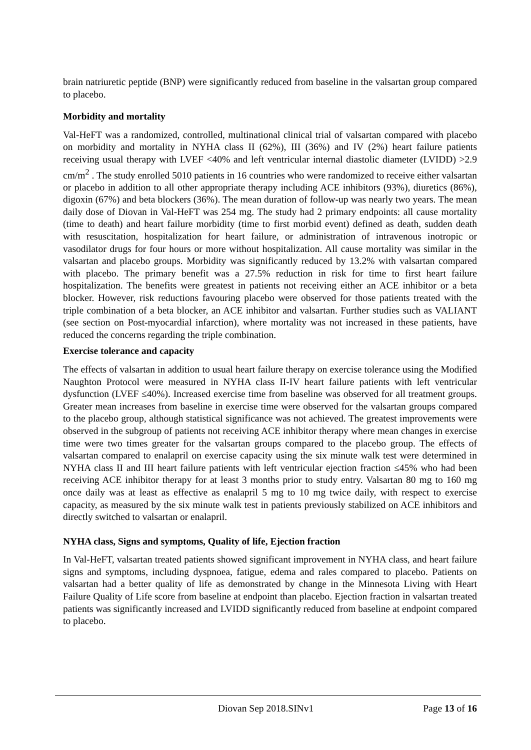brain natriuretic peptide (BNP) were significantly reduced from baseline in the valsartan group compared to placebo.
Morbidity and mortality
Val-HeFT was a randomized, controlled, multinational clinical trial of valsartan compared with placebo on morbidity and mortality in NYHA class II (62%), III (36%) and IV (2%) heart failure patients receiving usual therapy with LVEF <40% and left ventricular internal diastolic diameter (LVIDD) >2.9 cm/m<sup>2</sup> . The study enrolled 5010 patients in 16 countries who were randomized to receive either valsartan or placebo in addition to all other appropriate therapy including ACE inhibitors (93%), diuretics (86%), digoxin (67%) and beta blockers (36%). The mean duration of follow-up was nearly two years. The mean daily dose of Diovan in Val-HeFT was 254 mg. The study had 2 primary endpoints: all cause mortality (time to death) and heart failure morbidity (time to first morbid event) defined as death, sudden death with resuscitation, hospitalization for heart failure, or administration of intravenous inotropic or vasodilator drugs for four hours or more without hospitalization. All cause mortality was similar in the valsartan and placebo groups. Morbidity was significantly reduced by 13.2% with valsartan compared with placebo. The primary benefit was a 27.5% reduction in risk for time to first heart failure hospitalization. The benefits were greatest in patients not receiving either an ACE inhibitor or a beta blocker. However, risk reductions favouring placebo were observed for those patients treated with the triple combination of a beta blocker, an ACE inhibitor and valsartan. Further studies such as VALIANT (see section on Post-myocardial infarction), where mortality was not increased in these patients, have reduced the concerns regarding the triple combination.
Exercise tolerance and capacity
The effects of valsartan in addition to usual heart failure therapy on exercise tolerance using the Modified Naughton Protocol were measured in NYHA class II-IV heart failure patients with left ventricular dysfunction (LVEF ≤40%). Increased exercise time from baseline was observed for all treatment groups. Greater mean increases from baseline in exercise time were observed for the valsartan groups compared to the placebo group, although statistical significance was not achieved. The greatest improvements were observed in the subgroup of patients not receiving ACE inhibitor therapy where mean changes in exercise time were two times greater for the valsartan groups compared to the placebo group. The effects of valsartan compared to enalapril on exercise capacity using the six minute walk test were determined in NYHA class II and III heart failure patients with left ventricular ejection fraction ≤45% who had been receiving ACE inhibitor therapy for at least 3 months prior to study entry. Valsartan 80 mg to 160 mg once daily was at least as effective as enalapril 5 mg to 10 mg twice daily, with respect to exercise capacity, as measured by the six minute walk test in patients previously stabilized on ACE inhibitors and directly switched to valsartan or enalapril.
NYHA class, Signs and symptoms, Quality of life, Ejection fraction
In Val-HeFT, valsartan treated patients showed significant improvement in NYHA class, and heart failure signs and symptoms, including dyspnoea, fatigue, edema and rales compared to placebo. Patients on valsartan had a better quality of life as demonstrated by change in the Minnesota Living with Heart Failure Quality of Life score from baseline at endpoint than placebo. Ejection fraction in valsartan treated patients was significantly increased and LVIDD significantly reduced from baseline at endpoint compared to placebo.
Diovan Sep 2018.SINv1 Page 13 of 16